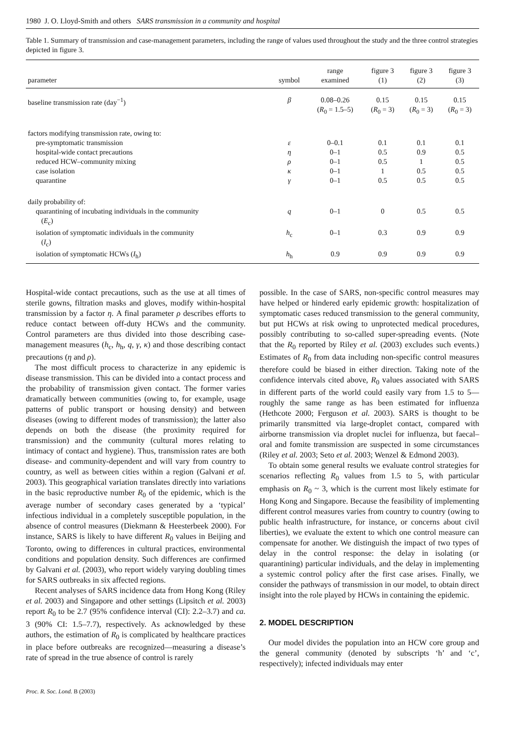1980 J. O. Lloyd-Smith and others SARS transmission in a community and hospital
Table 1. Summary of transmission and case-management parameters, including the range of values used throughout the study and the three control strategies depicted in figure 3.
| parameter | symbol | range examined | figure 3 (1) | figure 3 (2) | figure 3 (3) |
| --- | --- | --- | --- | --- | --- |
| baseline transmission rate (day<sup>−1</sup>) | β | 0.08–0.26 ( R<sub>0</sub> = 1.5–5) | 0.15 ( R<sub>0</sub> = 3) | 0.15 ( R<sub>0</sub> = 3) | 0.15 ( R<sub>0</sub> = 3) |
| factors modifying transmission rate, owing to: | | | | | |
| pre-symptomatic transmission | ε | 0–0.1 | 0.1 | 0.1 | 0.1 |
| hospital-wide contact precautions | η | 0–1 | 0.5 | 0.9 | 0.5 |
| reduced HCW–community mixing | ρ | 0–1 | 0.5 | 1 | 0.5 |
| case isolation | κ | 0–1 | 1 | 0.5 | 0.5 |
| quarantine | γ | 0–1 | 0.5 | 0.5 | 0.5 |
| daily probability of: | | | | | |
| quarantining of incubating individuals in the community ( E<sub>c</sub>) | q | 0–1 | 0 | 0.5 | 0.5 |
| isolation of symptomatic individuals in the community ( I<sub>c</sub>) | h<sub>c</sub> | 0–1 | 0.3 | 0.9 | 0.9 |
| isolation of symptomatic HCWs ( I<sub>h</sub>) | h<sub>h</sub> | 0.9 | 0.9 | 0.9 | 0.9 |
Hospital-wide contact precautions, such as the use at all times of sterile gowns, filtration masks and gloves, modify within-hospital transmission by a factor η. A final parameter ρ describes efforts to reduce contact between off-duty HCWs and the community. Control parameters are thus divided into those describing case-management measures (h<sub>c</sub>, h<sub>h</sub>, q, γ, κ) and those describing contact precautions (η and ρ).
The most difficult process to characterize in any epidemic is disease transmission. This can be divided into a contact process and the probability of transmission given contact. The former varies dramatically between communities (owing to, for example, usage patterns of public transport or housing density) and between diseases (owing to different modes of transmission); the latter also depends on both the disease (the proximity required for transmission) and the community (cultural mores relating to intimacy of contact and hygiene). Thus, transmission rates are both disease- and community-dependent and will vary from country to country, as well as between cities within a region (Galvani et al. 2003). This geographical variation translates directly into variations in the basic reproductive number R<sub>0</sub> of the epidemic, which is the average number of secondary cases generated by a ‘typical’ infectious individual in a completely susceptible population, in the absence of control measures (Diekmann & Heesterbeek 2000). For instance, SARS is likely to have different R<sub>0</sub> values in Beijing and Toronto, owing to differences in cultural practices, environmental conditions and population density. Such differences are confirmed by Galvani et al. (2003), who report widely varying doubling times for SARS outbreaks in six affected regions.
Recent analyses of SARS incidence data from Hong Kong (Riley et al. 2003) and Singapore and other settings (Lipsitch et al. 2003) report R<sub>0</sub> to be 2.7 (95% confidence interval (CI): 2.2–3.7) and ca. 3 (90% CI: 1.5–7.7), respectively. As acknowledged by these authors, the estimation of R<sub>0</sub> is complicated by healthcare practices in place before outbreaks are recognized—measuring a disease’s rate of spread in the true absence of control is rarely
possible. In the case of SARS, non-specific control measures may have helped or hindered early epidemic growth: hospitalization of symptomatic cases reduced transmission to the general community, but put HCWs at risk owing to unprotected medical procedures, possibly contributing to so-called super-spreading events. (Note that the R<sub>0</sub> reported by Riley et al. (2003) excludes such events.) Estimates of R<sub>0</sub> from data including non-specific control measures therefore could be biased in either direction. Taking note of the confidence intervals cited above, R<sub>0</sub> values associated with SARS in different parts of the world could easily vary from 1.5 to 5—roughly the same range as has been estimated for influenza (Hethcote 2000; Ferguson et al. 2003). SARS is thought to be primarily transmitted via large-droplet contact, compared with airborne transmission via droplet nuclei for influenza, but faecal–oral and fomite transmission are suspected in some circumstances (Riley et al. 2003; Seto et al. 2003; Wenzel & Edmond 2003).
To obtain some general results we evaluate control strategies for scenarios reflecting R<sub>0</sub> values from 1.5 to 5, with particular emphasis on R<sub>0</sub> ~ 3, which is the current most likely estimate for Hong Kong and Singapore. Because the feasibility of implementing different control measures varies from country to country (owing to public health infrastructure, for instance, or concerns about civil liberties), we evaluate the extent to which one control measure can compensate for another. We distinguish the impact of two types of delay in the control response: the delay in isolating (or quarantining) particular individuals, and the delay in implementing a systemic control policy after the first case arises. Finally, we consider the pathways of transmission in our model, to obtain direct insight into the role played by HCWs in containing the epidemic.
2. MODEL DESCRIPTION
Our model divides the population into an HCW core group and the general community (denoted by subscripts ‘h’ and ‘c’, respectively); infected individuals may enter
Proc. R. Soc. Lond. B (2003)